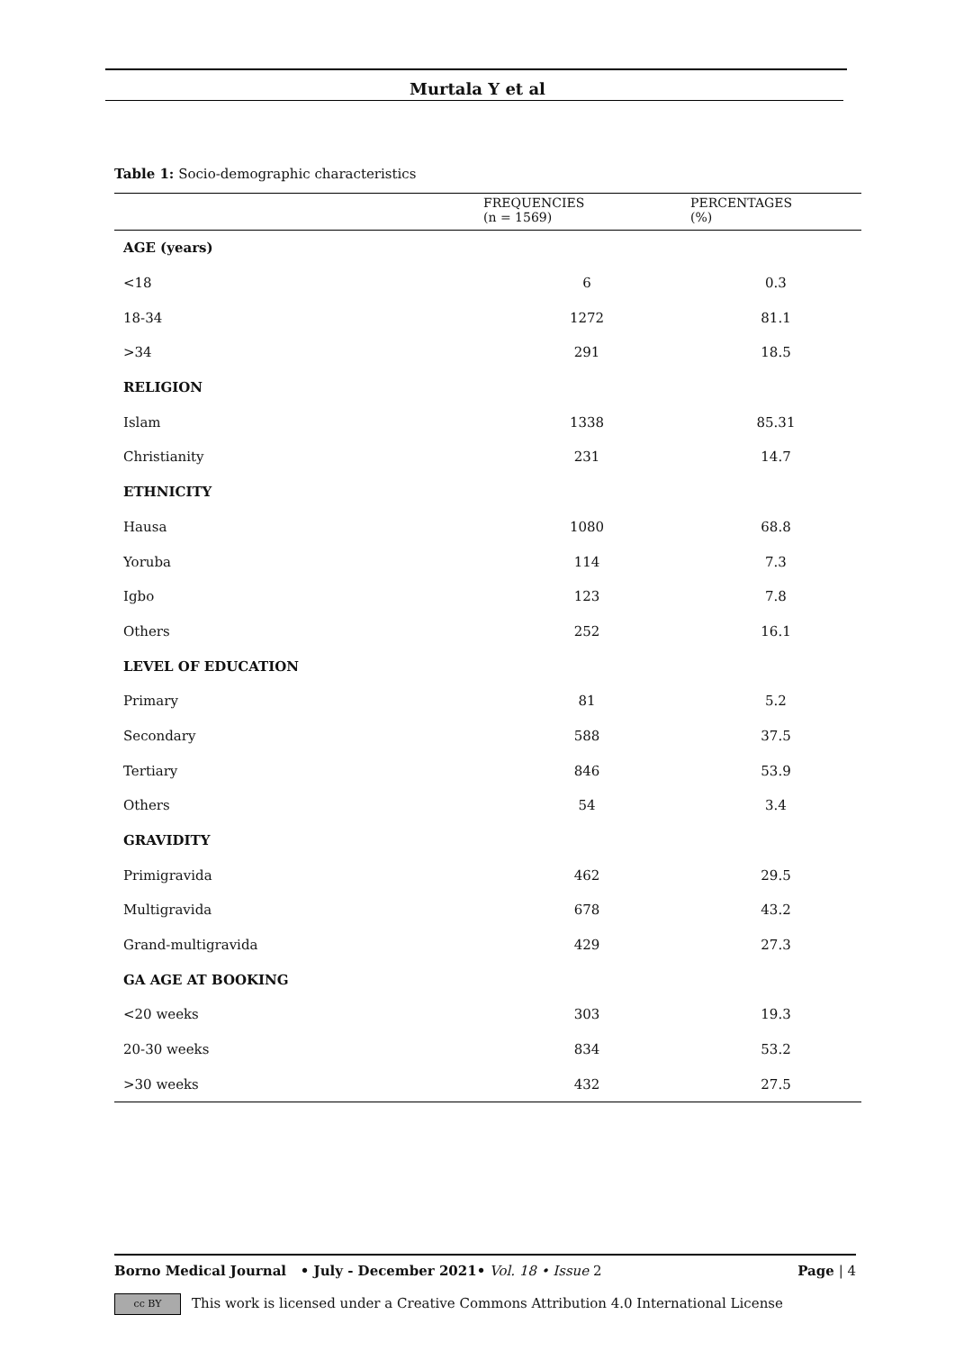Murtala Y et al
Table 1: Socio-demographic characteristics
| | FREQUENCIES (n = 1569) | PERCENTAGES (%) |
| --- | --- | --- |
| AGE (years) | | |
| <18 | 6 | 0.3 |
| 18-34 | 1272 | 81.1 |
| >34 | 291 | 18.5 |
| RELIGION | | |
| Islam | 1338 | 85.31 |
| Christianity | 231 | 14.7 |
| ETHNICITY | | |
| Hausa | 1080 | 68.8 |
| Yoruba | 114 | 7.3 |
| Igbo | 123 | 7.8 |
| Others | 252 | 16.1 |
| LEVEL OF EDUCATION | | |
| Primary | 81 | 5.2 |
| Secondary | 588 | 37.5 |
| Tertiary | 846 | 53.9 |
| Others | 54 | 3.4 |
| GRAVIDITY | | |
| Primigravida | 462 | 29.5 |
| Multigravida | 678 | 43.2 |
| Grand-multigravida | 429 | 27.3 |
| GA AGE AT BOOKING | | |
| <20 weeks | 303 | 19.3 |
| 20-30 weeks | 834 | 53.2 |
| >30 weeks | 432 | 27.5 |
Borno Medical Journal • July - December 2021• Vol. 18 • Issue 2 Page | 4
cc BY This work is licensed under a Creative Commons Attribution 4.0 International License